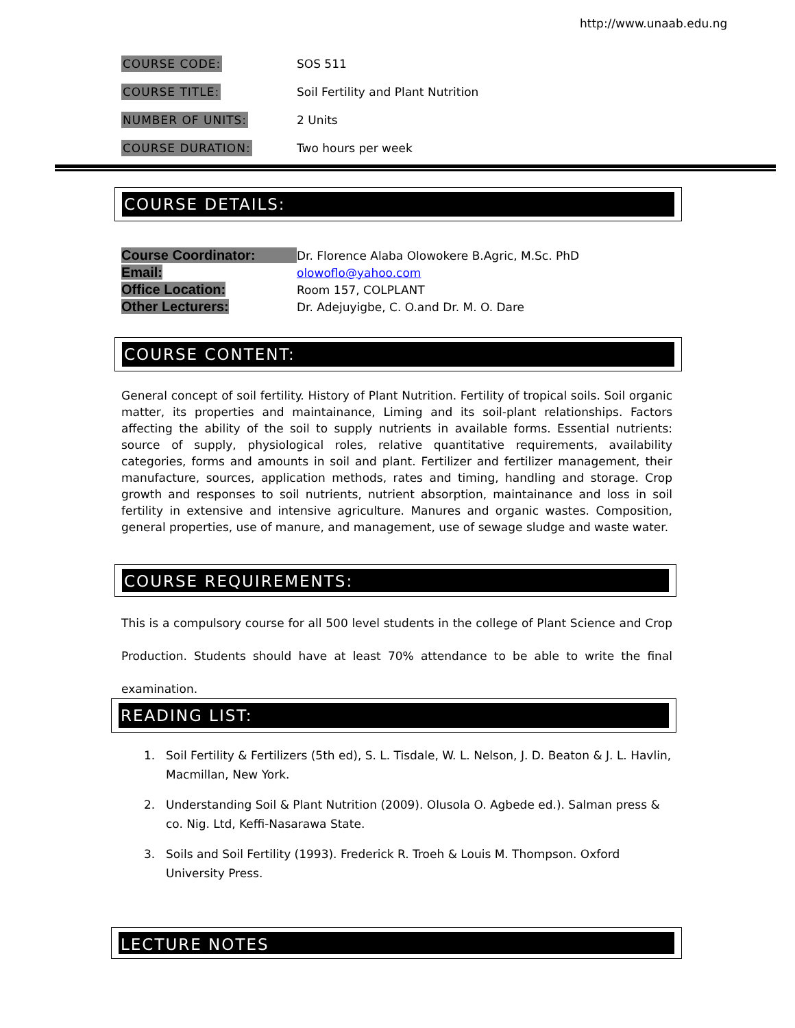http://www.unaab.edu.ng
COURSE CODE: SOS 511
COURSE TITLE:
Soil Fertility and Plant Nutrition
NUMBER OF UNITS: 2 Units
COURSE DURATION: Two hours per week
COURSE DETAILS:
Course Coordinator: Dr. Florence Alaba Olowokere B.Agric, M.Sc. PhD
Email: olowoflo@yahoo.com
Office Location: Room 157, COLPLANT
Other Lecturers: Dr. Adejuyigbe, C. O.and Dr. M. O. Dare
COURSE CONTENT:
General concept of soil fertility. History of Plant Nutrition. Fertility of tropical soils. Soil organic matter, its properties and maintainance, Liming and its soil-plant relationships. Factors affecting the ability of the soil to supply nutrients in available forms. Essential nutrients: source of supply, physiological roles, relative quantitative requirements, availability categories, forms and amounts in soil and plant. Fertilizer and fertilizer management, their manufacture, sources, application methods, rates and timing, handling and storage. Crop growth and responses to soil nutrients, nutrient absorption, maintainance and loss in soil fertility in extensive and intensive agriculture. Manures and organic wastes. Composition, general properties, use of manure, and management, use of sewage sludge and waste water.
COURSE REQUIREMENTS:
This is a compulsory course for all 500 level students in the college of Plant Science and Crop Production. Students should have at least 70% attendance to be able to write the final examination.
READING LIST:
1. Soil Fertility & Fertilizers (5th ed), S. L. Tisdale, W. L. Nelson, J. D. Beaton & J. L. Havlin, Macmillan, New York.
2. Understanding Soil & Plant Nutrition (2009). Olusola O. Agbede ed.). Salman press & co. Nig. Ltd, Keffi-Nasarawa State.
3. Soils and Soil Fertility (1993). Frederick R. Troeh & Louis M. Thompson. Oxford University Press.
LECTURE NOTES